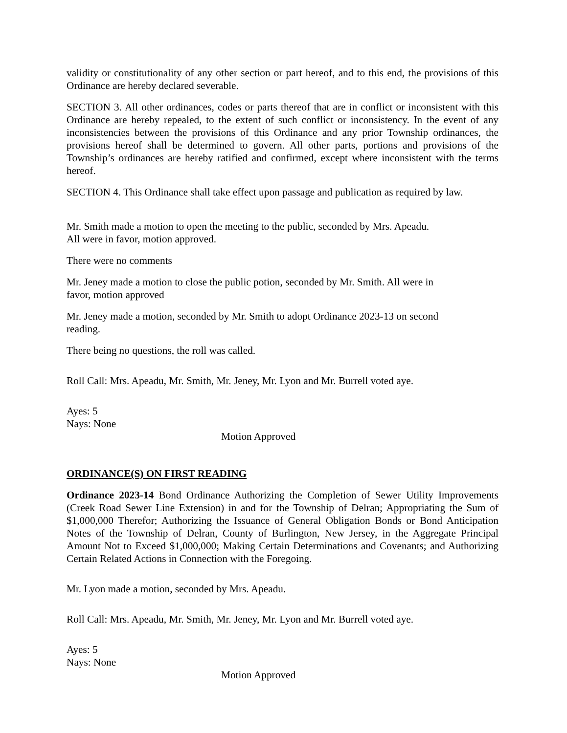validity or constitutionality of any other section or part hereof, and to this end, the provisions of this Ordinance are hereby declared severable.
SECTION 3. All other ordinances, codes or parts thereof that are in conflict or inconsistent with this Ordinance are hereby repealed, to the extent of such conflict or inconsistency. In the event of any inconsistencies between the provisions of this Ordinance and any prior Township ordinances, the provisions hereof shall be determined to govern. All other parts, portions and provisions of the Township’s ordinances are hereby ratified and confirmed, except where inconsistent with the terms hereof.
SECTION 4. This Ordinance shall take effect upon passage and publication as required by law.
Mr. Smith made a motion to open the meeting to the public, seconded by Mrs. Apeadu.
All were in favor, motion approved.
There were no comments
Mr. Jeney made a motion to close the public potion, seconded by Mr. Smith. All were in
favor, motion approved
Mr. Jeney made a motion, seconded by Mr. Smith to adopt Ordinance 2023-13 on second
reading.
There being no questions, the roll was called.
Roll Call: Mrs. Apeadu, Mr. Smith, Mr. Jeney, Mr. Lyon and Mr. Burrell voted aye.
Ayes: 5
Nays: None
Motion Approved
ORDINANCE(S) ON FIRST READING
Ordinance 2023-14 Bond Ordinance Authorizing the Completion of Sewer Utility Improvements (Creek Road Sewer Line Extension) in and for the Township of Delran; Appropriating the Sum of $1,000,000 Therefor; Authorizing the Issuance of General Obligation Bonds or Bond Anticipation Notes of the Township of Delran, County of Burlington, New Jersey, in the Aggregate Principal Amount Not to Exceed $1,000,000; Making Certain Determinations and Covenants; and Authorizing Certain Related Actions in Connection with the Foregoing.
Mr. Lyon made a motion, seconded by Mrs. Apeadu.
Roll Call: Mrs. Apeadu, Mr. Smith, Mr. Jeney, Mr. Lyon and Mr. Burrell voted aye.
Ayes: 5
Nays: None
Motion Approved